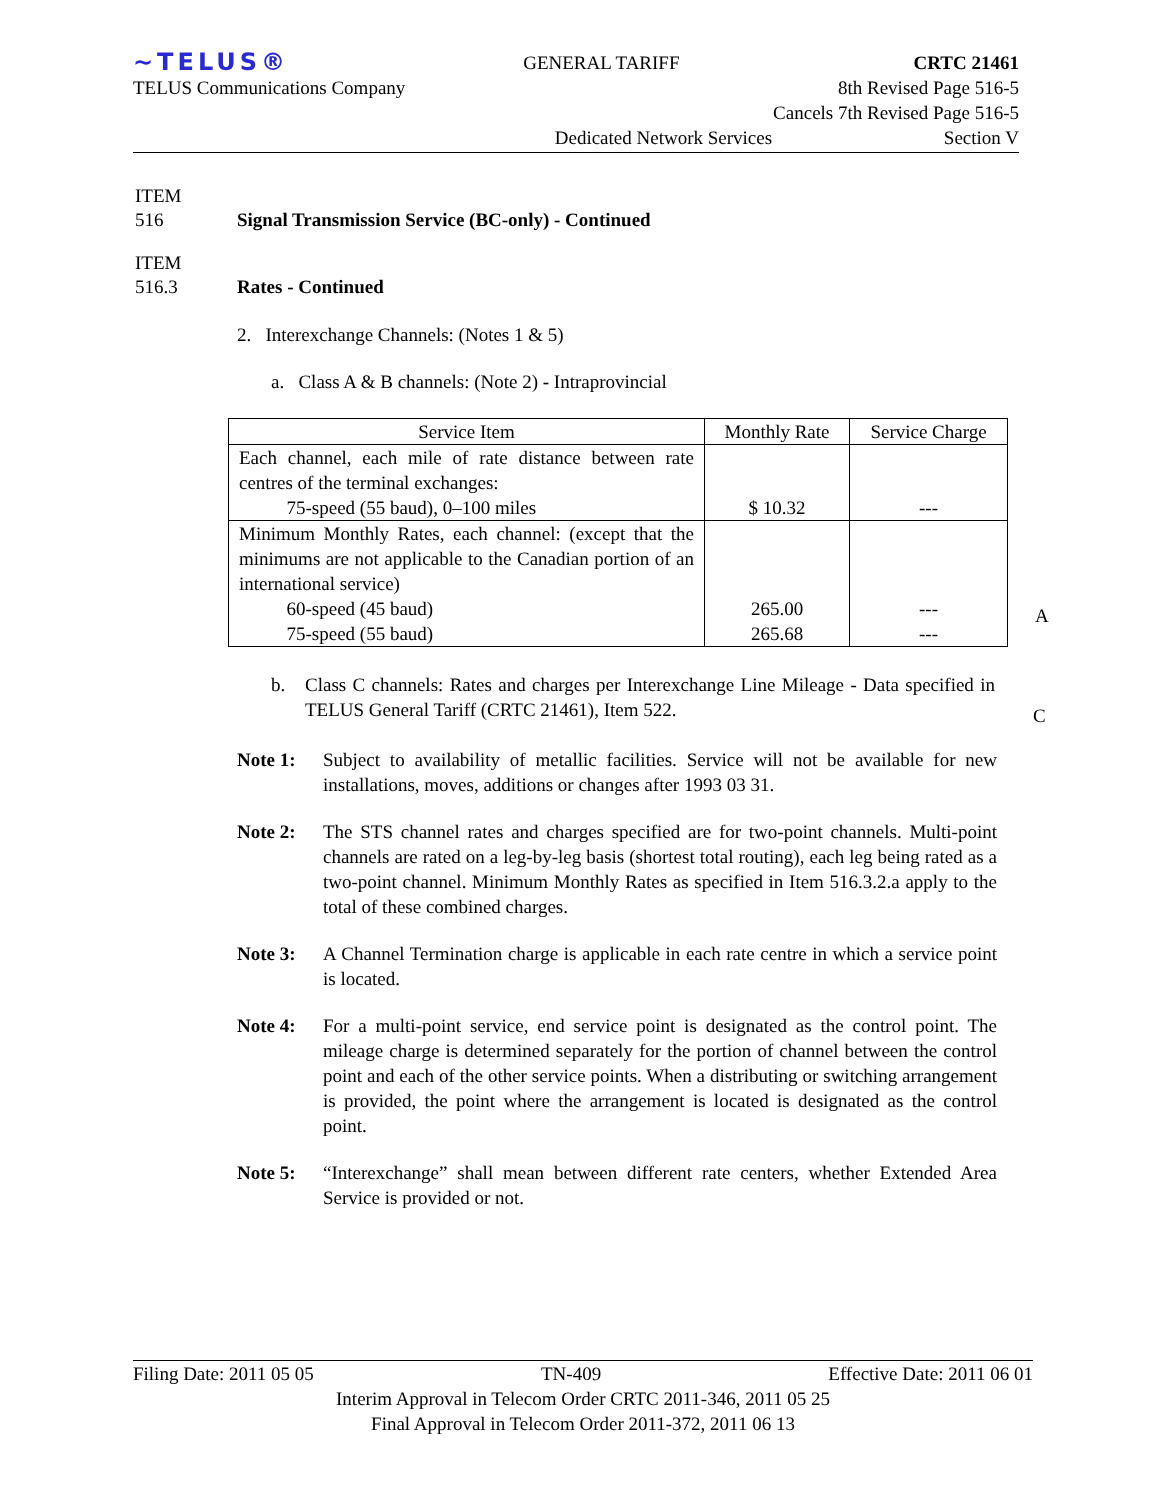~TELUS® GENERAL TARIFF CRTC 21461
TELUS Communications Company 8th Revised Page 516-5
Cancels 7th Revised Page 516-5
Dedicated Network Services Section V
ITEM
516 Signal Transmission Service (BC-only) - Continued
ITEM
516.3 Rates - Continued
2. Interexchange Channels: (Notes 1 & 5)
a. Class A & B channels: (Note 2) - Intraprovincial
| Service Item | Monthly Rate | Service Charge |
| --- | --- | --- |
| Each channel, each mile of rate distance between rate centres of the terminal exchanges: 75-speed (55 baud), 0–100 miles | $ 10.32 | --- |
| Minimum Monthly Rates, each channel: (except that the minimums are not applicable to the Canadian portion of an international service) 60-speed (45 baud) 75-speed (55 baud) | 265.00 265.68 | --- --- |
A
b. Class C channels: Rates and charges per Interexchange Line Mileage - Data specified in TELUS General Tariff (CRTC 21461), Item 522.
C
Note 1: Subject to availability of metallic facilities. Service will not be available for new installations, moves, additions or changes after 1993 03 31.
Note 2: The STS channel rates and charges specified are for two-point channels. Multi-point channels are rated on a leg-by-leg basis (shortest total routing), each leg being rated as a two-point channel. Minimum Monthly Rates as specified in Item 516.3.2.a apply to the total of these combined charges.
Note 3: A Channel Termination charge is applicable in each rate centre in which a service point is located.
Note 4: For a multi-point service, end service point is designated as the control point. The mileage charge is determined separately for the portion of channel between the control point and each of the other service points. When a distributing or switching arrangement is provided, the point where the arrangement is located is designated as the control point.
Note 5: “Interexchange” shall mean between different rate centers, whether Extended Area Service is provided or not.
Filing Date: 2011 05 05 TN-409 Effective Date: 2011 06 01
Interim Approval in Telecom Order CRTC 2011-346, 2011 05 25
Final Approval in Telecom Order 2011-372, 2011 06 13